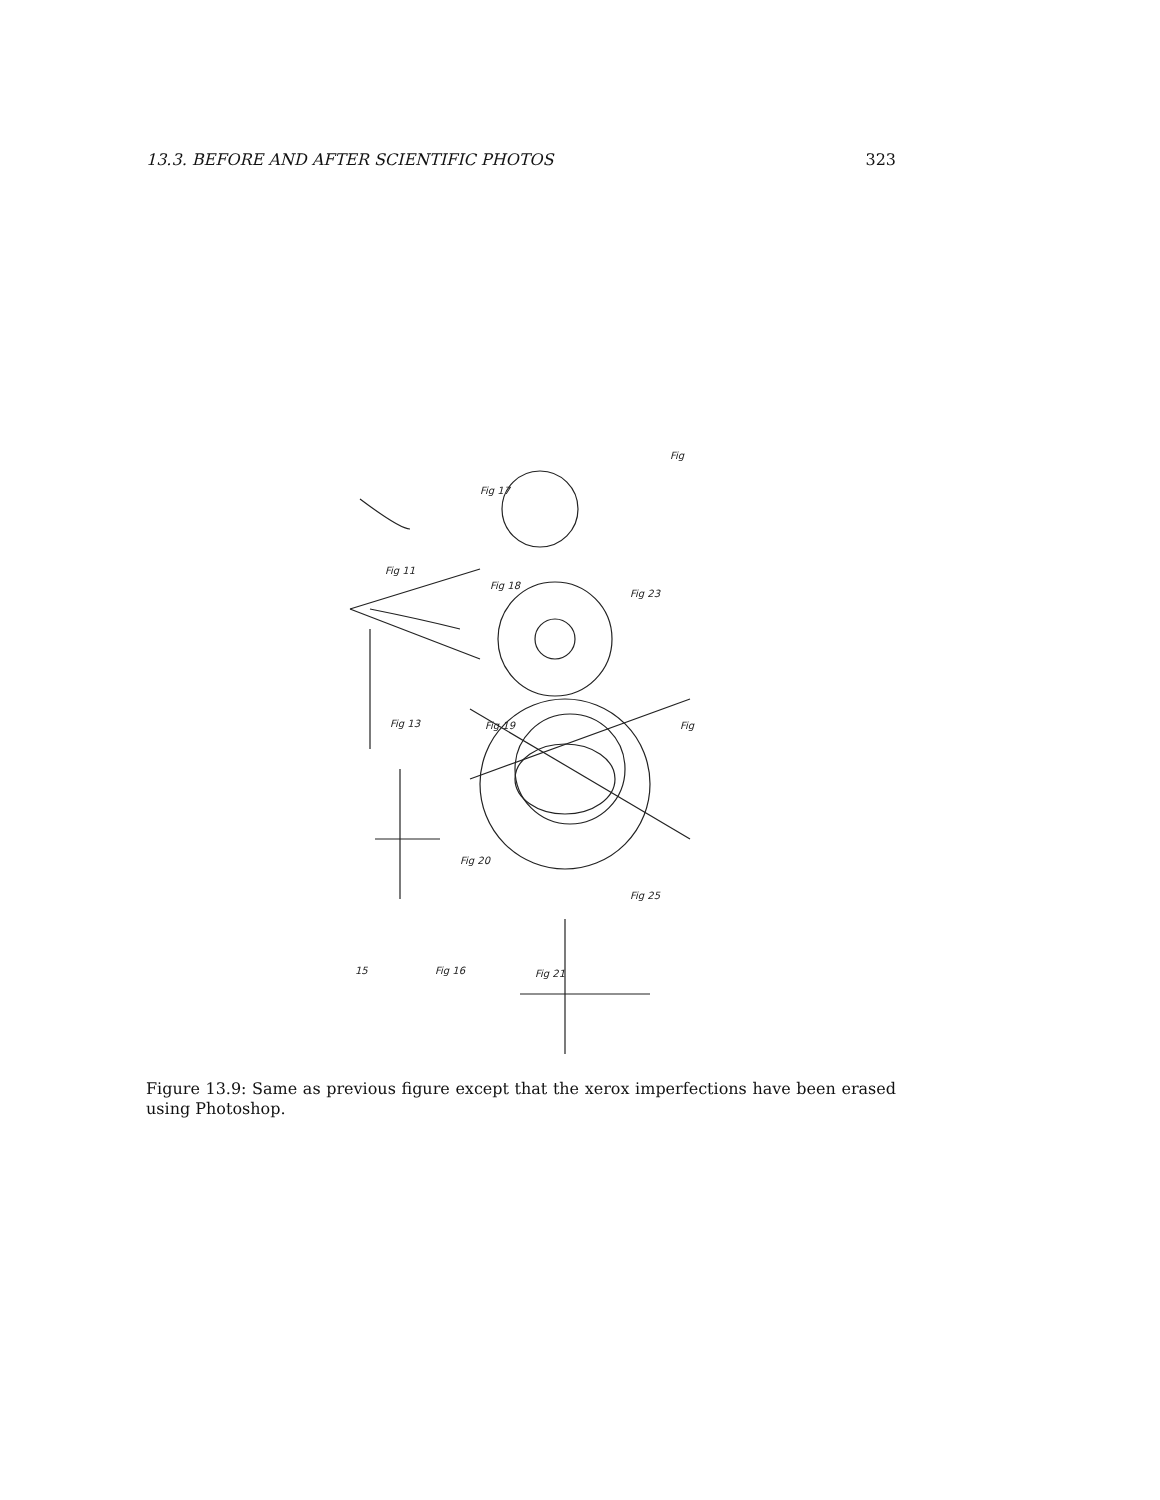13.3. BEFORE AND AFTER SCIENTIFIC PHOTOS 323
Fig 17
Fig 11
Fig 18
Fig 23
Fig 13
Fig 19
Fig 20
Fig 25
Fig 16
Fig 21
Fig
Fig
15
Figure 13.9: Same as previous figure except that the xerox imperfections have been erased using Photoshop.